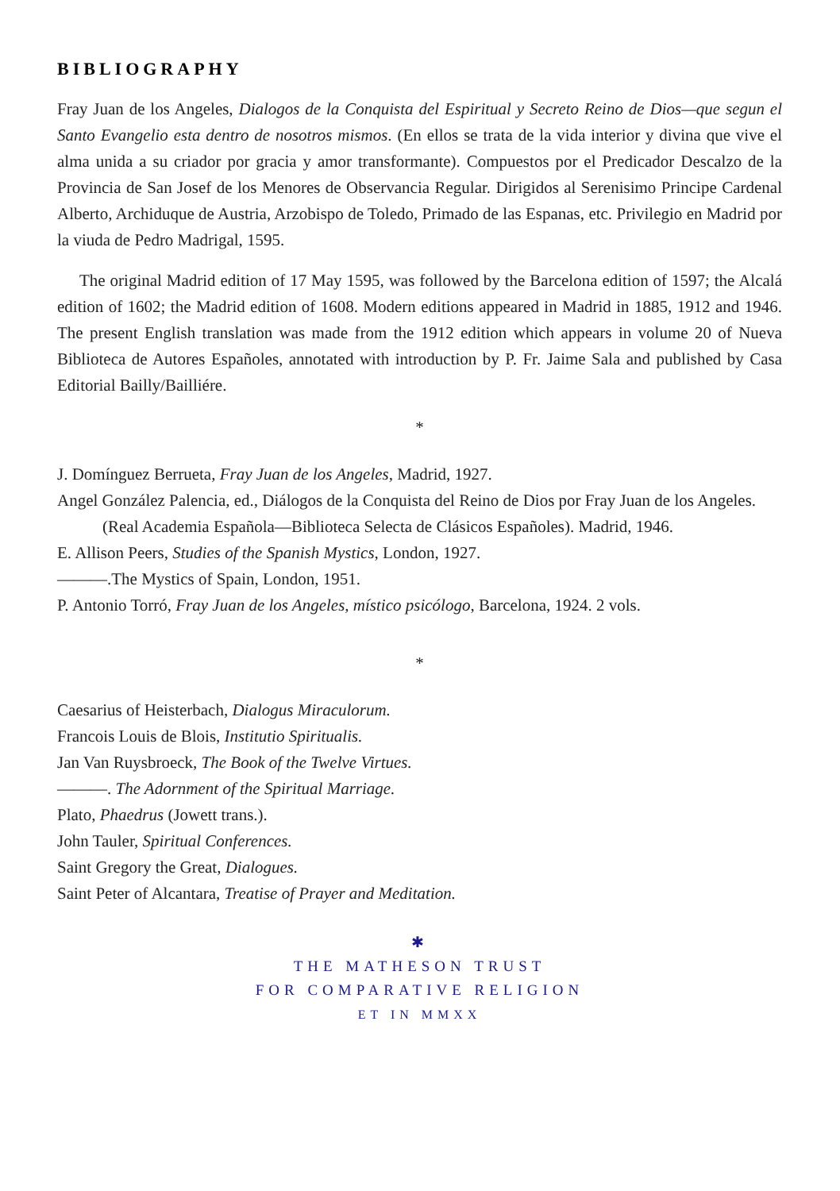BIBLIOGRAPHY
Fray Juan de los Angeles, Dialogos de la Conquista del Espiritual y Secreto Reino de Dios—que segun el Santo Evangelio esta dentro de nosotros mismos. (En ellos se trata de la vida interior y divina que vive el alma unida a su criador por gracia y amor transformante). Compuestos por el Predicador Descalzo de la Provincia de San Josef de los Menores de Observancia Regular. Dirigidos al Serenisimo Principe Cardenal Alberto, Archiduque de Austria, Arzobispo de Toledo, Primado de las Espanas, etc. Privilegio en Madrid por la viuda de Pedro Madrigal, 1595.
The original Madrid edition of 17 May 1595, was followed by the Barcelona edition of 1597; the Alcalá edition of 1602; the Madrid edition of 1608. Modern editions appeared in Madrid in 1885, 1912 and 1946. The present English translation was made from the 1912 edition which appears in volume 20 of Nueva Biblioteca de Autores Españoles, annotated with introduction by P. Fr. Jaime Sala and published by Casa Editorial Bailly/Bailliére.
*
J. Domínguez Berrueta, Fray Juan de los Angeles, Madrid, 1927.
Angel González Palencia, ed., Diálogos de la Conquista del Reino de Dios por Fray Juan de los Angeles.
(Real Academia Española—Biblioteca Selecta de Clásicos Españoles). Madrid, 1946.
E. Allison Peers, Studies of the Spanish Mystics, London, 1927.
———.The Mystics of Spain, London, 1951.
P. Antonio Torró, Fray Juan de los Angeles, místico psicólogo, Barcelona, 1924. 2 vols.
*
Caesarius of Heisterbach, Dialogus Miraculorum.
Francois Louis de Blois, Institutio Spiritualis.
Jan Van Ruysbroeck, The Book of the Twelve Virtues.
———. The Adornment of the Spiritual Marriage.
Plato, Phaedrus (Jowett trans.).
John Tauler, Spiritual Conferences.
Saint Gregory the Great, Dialogues.
Saint Peter of Alcantara, Treatise of Prayer and Meditation.
✱
THE MATHESON TRUST
FOR COMPARATIVE RELIGION
ET IN MMXX